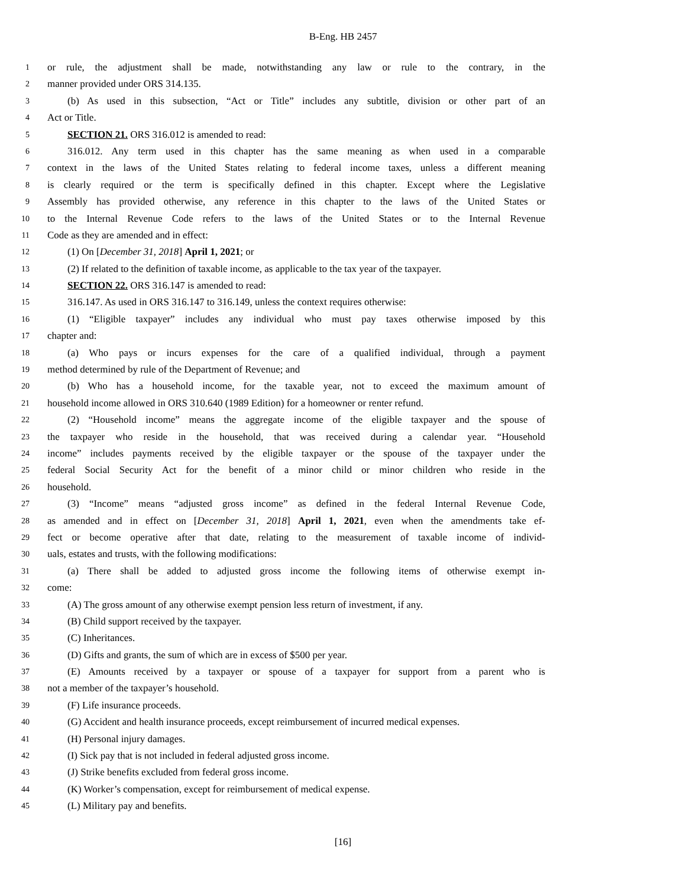B-Eng. HB 2457
1 or rule, the adjustment shall be made, notwithstanding any law or rule to the contrary, in the
2 manner provided under ORS 314.135.
3 (b) As used in this subsection, “Act or Title” includes any subtitle, division or other part of an
4 Act or Title.
5 SECTION 21. ORS 316.012 is amended to read:
6 316.012. Any term used in this chapter has the same meaning as when used in a comparable
7 context in the laws of the United States relating to federal income taxes, unless a different meaning
8 is clearly required or the term is specifically defined in this chapter. Except where the Legislative
9 Assembly has provided otherwise, any reference in this chapter to the laws of the United States or
10 to the Internal Revenue Code refers to the laws of the United States or to the Internal Revenue
11 Code as they are amended and in effect:
12 (1) On [December 31, 2018] April 1, 2021; or
13 (2) If related to the definition of taxable income, as applicable to the tax year of the taxpayer.
14 SECTION 22. ORS 316.147 is amended to read:
15 316.147. As used in ORS 316.147 to 316.149, unless the context requires otherwise:
16 (1) “Eligible taxpayer” includes any individual who must pay taxes otherwise imposed by this
17 chapter and:
18 (a) Who pays or incurs expenses for the care of a qualified individual, through a payment
19 method determined by rule of the Department of Revenue; and
20 (b) Who has a household income, for the taxable year, not to exceed the maximum amount of
21 household income allowed in ORS 310.640 (1989 Edition) for a homeowner or renter refund.
22 (2) “Household income” means the aggregate income of the eligible taxpayer and the spouse of
23 the taxpayer who reside in the household, that was received during a calendar year. “Household
24 income” includes payments received by the eligible taxpayer or the spouse of the taxpayer under the
25 federal Social Security Act for the benefit of a minor child or minor children who reside in the
26 household.
27 (3) “Income” means “adjusted gross income” as defined in the federal Internal Revenue Code,
28 as amended and in effect on [December 31, 2018] April 1, 2021, even when the amendments take ef-
29 fect or become operative after that date, relating to the measurement of taxable income of individ-
30 uals, estates and trusts, with the following modifications:
31 (a) There shall be added to adjusted gross income the following items of otherwise exempt in-
32 come:
33 (A) The gross amount of any otherwise exempt pension less return of investment, if any.
34 (B) Child support received by the taxpayer.
35 (C) Inheritances.
36 (D) Gifts and grants, the sum of which are in excess of $500 per year.
37 (E) Amounts received by a taxpayer or spouse of a taxpayer for support from a parent who is
38 not a member of the taxpayer’s household.
39 (F) Life insurance proceeds.
40 (G) Accident and health insurance proceeds, except reimbursement of incurred medical expenses.
41 (H) Personal injury damages.
42 (I) Sick pay that is not included in federal adjusted gross income.
43 (J) Strike benefits excluded from federal gross income.
44 (K) Worker’s compensation, except for reimbursement of medical expense.
45 (L) Military pay and benefits.
[16]